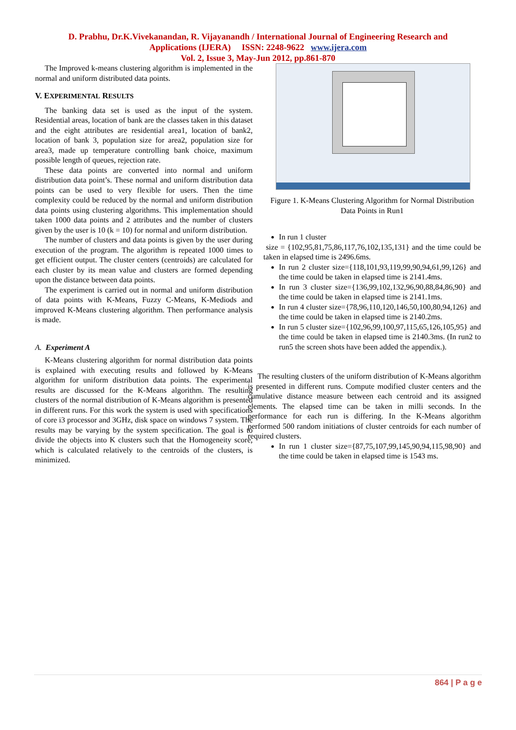D. Prabhu, Dr.K.Vivekanandan, R. Vijayanandh / International Journal of Engineering Research and
Applications (IJERA) ISSN: 2248-9622 www.ijera.com
Vol. 2, Issue 3, May-Jun 2012, pp.861-870
The Improved k-means clustering algorithm is implemented in the normal and uniform distributed data points.
V. EXPERIMENTAL RESULTS
The banking data set is used as the input of the system. Residential areas, location of bank are the classes taken in this dataset and the eight attributes are residential area1, location of bank2, location of bank 3, population size for area2, population size for area3, made up temperature controlling bank choice, maximum possible length of queues, rejection rate.
These data points are converted into normal and uniform distribution data point’s. These normal and uniform distribution data points can be used to very flexible for users. Then the time complexity could be reduced by the normal and uniform distribution data points using clustering algorithms. This implementation should taken 1000 data points and 2 attributes and the number of clusters given by the user is 10 (k = 10) for normal and uniform distribution.
The number of clusters and data points is given by the user during execution of the program. The algorithm is repeated 1000 times to get efficient output. The cluster centers (centroids) are calculated for each cluster by its mean value and clusters are formed depending upon the distance between data points.
The experiment is carried out in normal and uniform distribution of data points with K-Means, Fuzzy C-Means, K-Mediods and improved K-Means clustering algorithm. Then performance analysis is made.
A. Experiment A
K-Means clustering algorithm for normal distribution data points is explained with executing results and followed by K-Means algorithm for uniform distribution data points. The experimental results are discussed for the K-Means algorithm. The resulting clusters of the normal distribution of K-Means algorithm is presented in different runs. For this work the system is used with specifications of core i3 processor and 3GHz, disk space on windows 7 system. The results may be varying by the system specification. The goal is to divide the objects into K clusters such that the Homogeneity score, which is calculated relatively to the centroids of the clusters, is minimized.
Figure 1. K-Means Clustering Algorithm for Normal Distribution Data Points in Run1
In run 1 cluster
size = {102,95,81,75,86,117,76,102,135,131} and the time could be taken in elapsed time is 2496.6ms.
In run 2 cluster size={118,101,93,119,99,90,94,61,99,126} and the time could be taken in elapsed time is 2141.4ms.
In run 3 cluster size={136,99,102,132,96,90,88,84,86,90} and the time could be taken in elapsed time is 2141.1ms.
In run 4 cluster size={78,96,110,120,146,50,100,80,94,126} and the time could be taken in elapsed time is 2140.2ms.
In run 5 cluster size={102,96,99,100,97,115,65,126,105,95} and the time could be taken in elapsed time is 2140.3ms. (In run2 to run5 the screen shots have been added the appendix.).
The resulting clusters of the uniform distribution of K-Means algorithm is presented in different runs. Compute modified cluster centers and the cumulative distance measure between each centroid and its assigned elements. The elapsed time can be taken in milli seconds. In the performance for each run is differing. In the K-Means algorithm performed 500 random initiations of cluster centroids for each number of required clusters.
In run 1 cluster size={87,75,107,99,145,90,94,115,98,90} and the time could be taken in elapsed time is 1543 ms.
864 | P a g e